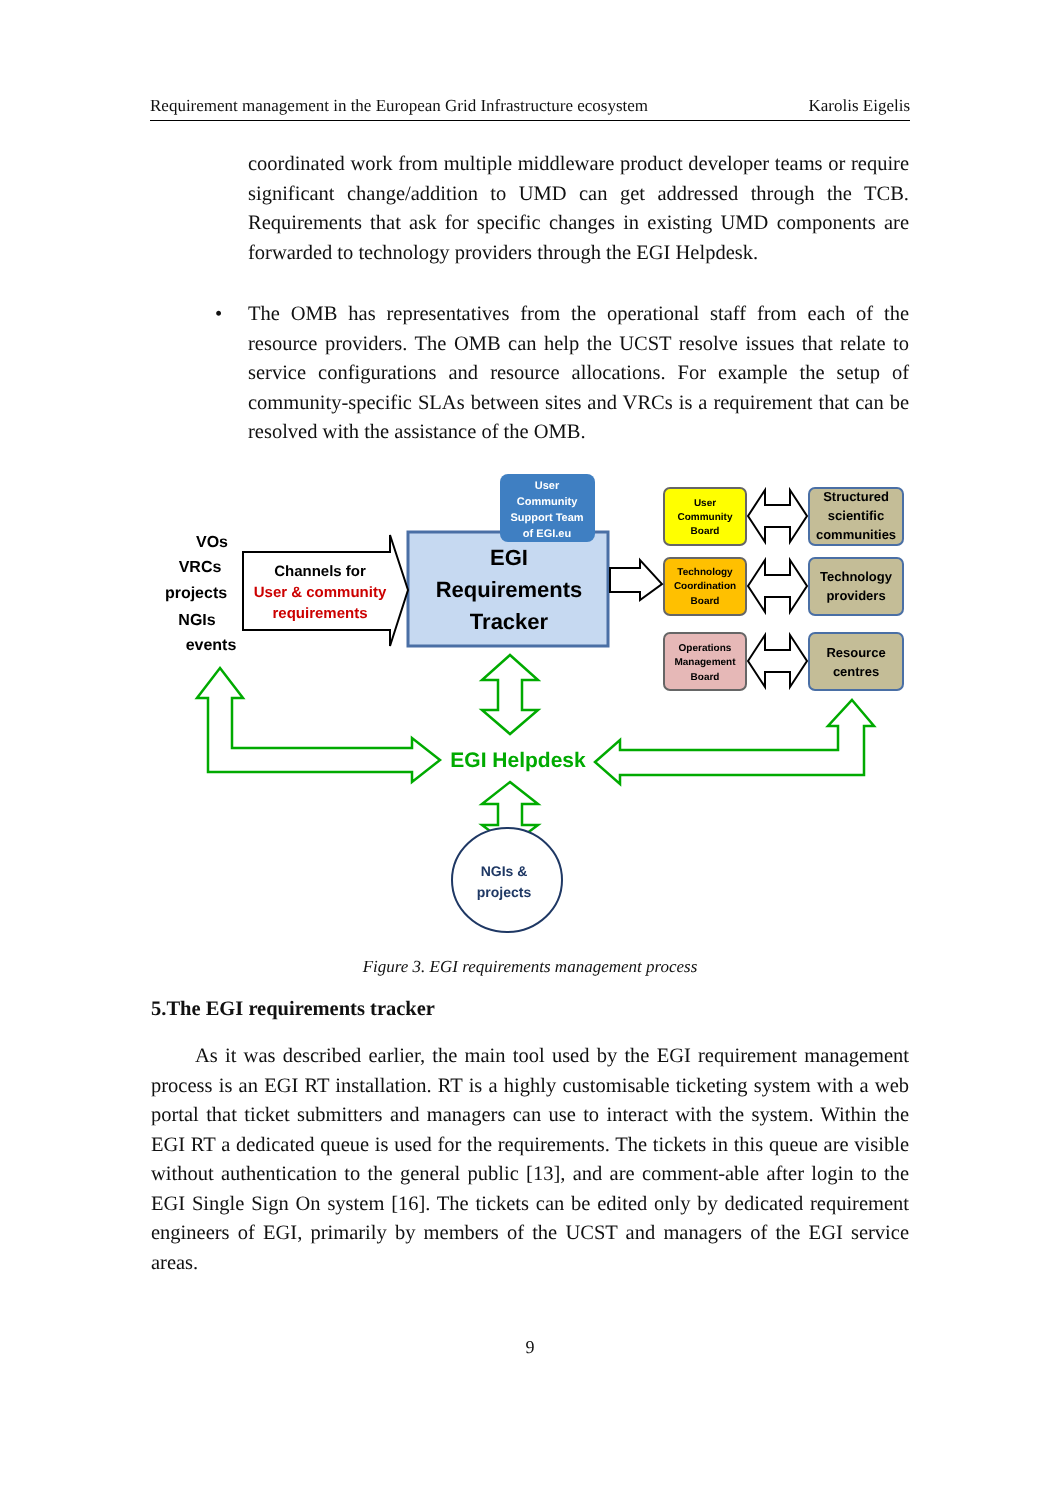Requirement management in the European Grid Infrastructure ecosystem Karolis Eigelis
coordinated work from multiple middleware product developer teams or require significant change/addition to UMD can get addressed through the TCB. Requirements that ask for specific changes in existing UMD components are forwarded to technology providers through the EGI Helpdesk.
• The OMB has representatives from the operational staff from each of the resource providers. The OMB can help the UCST resolve issues that relate to service configurations and resource allocations. For example the setup of community-specific SLAs between sites and VRCs is a requirement that can be resolved with the assistance of the OMB.
User
Community
Support Team
of EGI.eu
EGI
Requirements
Tracker
Channels for
User & community
requirements
VOs
VRCs
projects
NGIs
events
User
Community
Board
Technology
Coordination
Board
Operations
Management
Board
Structured
scientific
communities
Technology
providers
Resource
centres
EGI Helpdesk
NGIs &
projects
Figure 3. EGI requirements management process
5.The EGI requirements tracker
As it was described earlier, the main tool used by the EGI requirement management process is an EGI RT installation. RT is a highly customisable ticketing system with a web portal that ticket submitters and managers can use to interact with the system. Within the EGI RT a dedicated queue is used for the requirements. The tickets in this queue are visible without authentication to the general public [13], and are comment-able after login to the EGI Single Sign On system [16]. The tickets can be edited only by dedicated requirement engineers of EGI, primarily by members of the UCST and managers of the EGI service areas.
9